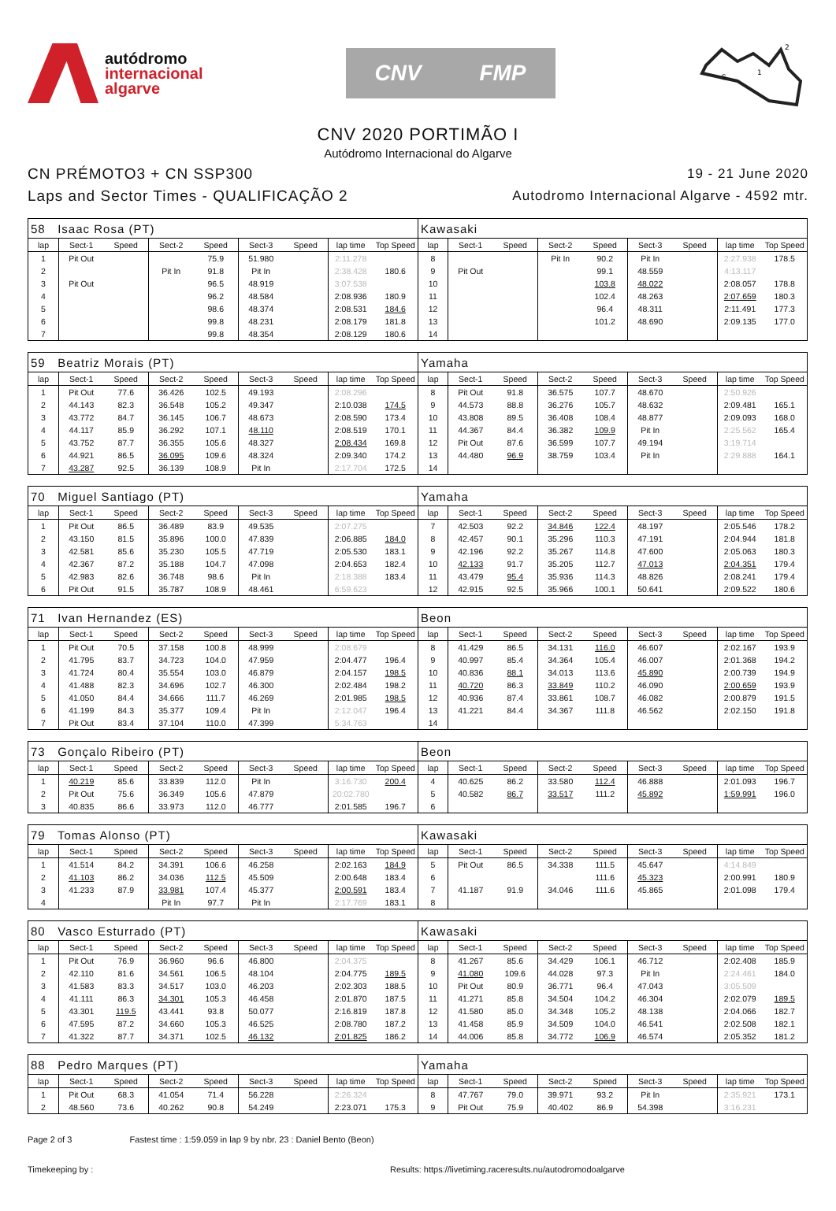autódromo
internacional
algarve
CNV FMP
S
1
2
CNV 2020 PORTIMÃO I
Autódromo Internacional do Algarve
CN PRÉMOTO3 + CN SSP300
Laps and Sector Times - QUALIFICAÇÃO 2
19 - 21 June 2020
Autodromo Internacional Algarve - 4592 mtr.
| 58 Isaac Rosa (PT) | | | | | | | | | Kawasaki | | | | | | | | |
| lap | Sect-1 | Speed | Sect-2 | Speed | Sect-3 | Speed | lap time | Top Speed | lap | Sect-1 | Speed | Sect-2 | Speed | Sect-3 | Speed | lap time | Top Speed |
| 1 | Pit Out | | | 75.9 | 51.980 | | 2:11.278 | | 8 | | | Pit In | 90.2 | Pit In | | 2:27.938 | 178.5 |
| 2 | | | Pit In | 91.8 | Pit In | | 2:38.428 | 180.6 | 9 | Pit Out | | | 99.1 | 48.559 | | 4:13.117 | |
| 3 | Pit Out | | | 96.5 | 48.919 | | 3:07.538 | | 10 | | | | 103.8 | 48.022 | | 2:08.057 | 178.8 |
| 4 | | | | 96.2 | 48.584 | | 2:08.936 | 180.9 | 11 | | | | 102.4 | 48.263 | | 2:07.659 | 180.3 |
| 5 | | | | 98.6 | 48.374 | | 2:08.531 | 184.6 | 12 | | | | 96.4 | 48.311 | | 2:11.491 | 177.3 |
| 6 | | | | 99.8 | 48.231 | | 2:08.179 | 181.8 | 13 | | | | 101.2 | 48.690 | | 2:09.135 | 177.0 |
| 7 | | | | 99.8 | 48.354 | | 2:08.129 | 180.6 | 14 | | | | | | | | |
| 59 Beatriz Morais (PT) | | | | | | | | | Yamaha | | | | | | | | |
| lap | Sect-1 | Speed | Sect-2 | Speed | Sect-3 | Speed | lap time | Top Speed | lap | Sect-1 | Speed | Sect-2 | Speed | Sect-3 | Speed | lap time | Top Speed |
| 1 | Pit Out | 77.6 | 36.426 | 102.5 | 49.193 | | 2:08.296 | | 8 | Pit Out | 91.8 | 36.575 | 107.7 | 48.670 | | 2:50.926 | |
| 2 | 44.143 | 82.3 | 36.548 | 105.2 | 49.347 | | 2:10.038 | 174.5 | 9 | 44.573 | 88.8 | 36.276 | 105.7 | 48.632 | | 2:09.481 | 165.1 |
| 3 | 43.772 | 84.7 | 36.145 | 106.7 | 48.673 | | 2:08.590 | 173.4 | 10 | 43.808 | 89.5 | 36.408 | 108.4 | 48.877 | | 2:09.093 | 168.0 |
| 4 | 44.117 | 85.9 | 36.292 | 107.1 | 48.110 | | 2:08.519 | 170.1 | 11 | 44.367 | 84.4 | 36.382 | 109.9 | Pit In | | 2:25.562 | 165.4 |
| 5 | 43.752 | 87.7 | 36.355 | 105.6 | 48.327 | | 2:08.434 | 169.8 | 12 | Pit Out | 87.6 | 36.599 | 107.7 | 49.194 | | 3:19.714 | |
| 6 | 44.921 | 86.5 | 36.095 | 109.6 | 48.324 | | 2:09.340 | 174.2 | 13 | 44.480 | 96.9 | 38.759 | 103.4 | Pit In | | 2:29.888 | 164.1 |
| 7 | 43.287 | 92.5 | 36.139 | 108.9 | Pit In | | 2:17.704 | 172.5 | 14 | | | | | | | | |
| 70 Miguel Santiago (PT) | | | | | | | | | Yamaha | | | | | | | | |
| lap | Sect-1 | Speed | Sect-2 | Speed | Sect-3 | Speed | lap time | Top Speed | lap | Sect-1 | Speed | Sect-2 | Speed | Sect-3 | Speed | lap time | Top Speed |
| 1 | Pit Out | 86.5 | 36.489 | 83.9 | 49.535 | | 2:07.275 | | 7 | 42.503 | 92.2 | 34.846 | 122.4 | 48.197 | | 2:05.546 | 178.2 |
| 2 | 43.150 | 81.5 | 35.896 | 100.0 | 47.839 | | 2:06.885 | 184.0 | 8 | 42.457 | 90.1 | 35.296 | 110.3 | 47.191 | | 2:04.944 | 181.8 |
| 3 | 42.581 | 85.6 | 35.230 | 105.5 | 47.719 | | 2:05.530 | 183.1 | 9 | 42.196 | 92.2 | 35.267 | 114.8 | 47.600 | | 2:05.063 | 180.3 |
| 4 | 42.367 | 87.2 | 35.188 | 104.7 | 47.098 | | 2:04.653 | 182.4 | 10 | 42.133 | 91.7 | 35.205 | 112.7 | 47.013 | | 2:04.351 | 179.4 |
| 5 | 42.983 | 82.6 | 36.748 | 98.6 | Pit In | | 2:18.388 | 183.4 | 11 | 43.479 | 95.4 | 35.936 | 114.3 | 48.826 | | 2:08.241 | 179.4 |
| 6 | Pit Out | 91.5 | 35.787 | 108.9 | 48.461 | | 6:59.623 | | 12 | 42.915 | 92.5 | 35.966 | 100.1 | 50.641 | | 2:09.522 | 180.6 |
| 71 Ivan Hernandez (ES) | | | | | | | | | Beon | | | | | | | | |
| lap | Sect-1 | Speed | Sect-2 | Speed | Sect-3 | Speed | lap time | Top Speed | lap | Sect-1 | Speed | Sect-2 | Speed | Sect-3 | Speed | lap time | Top Speed |
| 1 | Pit Out | 70.5 | 37.158 | 100.8 | 48.999 | | 2:08.679 | | 8 | 41.429 | 86.5 | 34.131 | 116.0 | 46.607 | | 2:02.167 | 193.9 |
| 2 | 41.795 | 83.7 | 34.723 | 104.0 | 47.959 | | 2:04.477 | 196.4 | 9 | 40.997 | 85.4 | 34.364 | 105.4 | 46.007 | | 2:01.368 | 194.2 |
| 3 | 41.724 | 80.4 | 35.554 | 103.0 | 46.879 | | 2:04.157 | 198.5 | 10 | 40.836 | 88.1 | 34.013 | 113.6 | 45.890 | | 2:00.739 | 194.9 |
| 4 | 41.488 | 82.3 | 34.696 | 102.7 | 46.300 | | 2:02.484 | 198.2 | 11 | 40.720 | 86.3 | 33.849 | 110.2 | 46.090 | | 2:00.659 | 193.9 |
| 5 | 41.050 | 84.4 | 34.666 | 111.7 | 46.269 | | 2:01.985 | 198.5 | 12 | 40.936 | 87.4 | 33.861 | 108.7 | 46.082 | | 2:00.879 | 191.5 |
| 6 | 41.199 | 84.3 | 35.377 | 109.4 | Pit In | | 2:12.047 | 196.4 | 13 | 41.221 | 84.4 | 34.367 | 111.8 | 46.562 | | 2:02.150 | 191.8 |
| 7 | Pit Out | 83.4 | 37.104 | 110.0 | 47.399 | | 5:34.763 | | 14 | | | | | | | | |
| 73 Gonçalo Ribeiro (PT) | | | | | | | | | Beon | | | | | | | | |
| lap | Sect-1 | Speed | Sect-2 | Speed | Sect-3 | Speed | lap time | Top Speed | lap | Sect-1 | Speed | Sect-2 | Speed | Sect-3 | Speed | lap time | Top Speed |
| 1 | 40.219 | 85.6 | 33.839 | 112.0 | Pit In | | 3:16.730 | 200.4 | 4 | 40.625 | 86.2 | 33.580 | 112.4 | 46.888 | | 2:01.093 | 196.7 |
| 2 | Pit Out | 75.6 | 36.349 | 105.6 | 47.879 | | 20:02.780 | | 5 | 40.582 | 86.7 | 33.517 | 111.2 | 45.892 | | 1:59.991 | 196.0 |
| 3 | 40.835 | 86.6 | 33.973 | 112.0 | 46.777 | | 2:01.585 | 196.7 | 6 | | | | | | | | |
| 79 Tomas Alonso (PT) | | | | | | | | | Kawasaki | | | | | | | | |
| lap | Sect-1 | Speed | Sect-2 | Speed | Sect-3 | Speed | lap time | Top Speed | lap | Sect-1 | Speed | Sect-2 | Speed | Sect-3 | Speed | lap time | Top Speed |
| 1 | 41.514 | 84.2 | 34.391 | 106.6 | 46.258 | | 2:02.163 | 184.9 | 5 | Pit Out | 86.5 | 34.338 | 111.5 | 45.647 | | 4:14.849 | |
| 2 | 41.103 | 86.2 | 34.036 | 112.5 | 45.509 | | 2:00.648 | 183.4 | 6 | | | | 111.6 | 45.323 | | 2:00.991 | 180.9 |
| 3 | 41.233 | 87.9 | 33.981 | 107.4 | 45.377 | | 2:00.591 | 183.4 | 7 | 41.187 | 91.9 | 34.046 | 111.6 | 45.865 | | 2:01.098 | 179.4 |
| 4 | | | Pit In | 97.7 | Pit In | | 2:17.769 | 183.1 | 8 | | | | | | | | |
| 80 Vasco Esturrado (PT) | | | | | | | | | Kawasaki | | | | | | | | |
| lap | Sect-1 | Speed | Sect-2 | Speed | Sect-3 | Speed | lap time | Top Speed | lap | Sect-1 | Speed | Sect-2 | Speed | Sect-3 | Speed | lap time | Top Speed |
| 1 | Pit Out | 76.9 | 36.960 | 96.6 | 46.800 | | 2:04.375 | | 8 | 41.267 | 85.6 | 34.429 | 106.1 | 46.712 | | 2:02.408 | 185.9 |
| 2 | 42.110 | 81.6 | 34.561 | 106.5 | 48.104 | | 2:04.775 | 189.5 | 9 | 41.080 | 109.6 | 44.028 | 97.3 | Pit In | | 2:24.461 | 184.0 |
| 3 | 41.583 | 83.3 | 34.517 | 103.0 | 46.203 | | 2:02.303 | 188.5 | 10 | Pit Out | 80.9 | 36.771 | 96.4 | 47.043 | | 3:05.509 | |
| 4 | 41.111 | 86.3 | 34.301 | 105.3 | 46.458 | | 2:01.870 | 187.5 | 11 | 41.271 | 85.8 | 34.504 | 104.2 | 46.304 | | 2:02.079 | 189.5 |
| 5 | 43.301 | 119.5 | 43.441 | 93.8 | 50.077 | | 2:16.819 | 187.8 | 12 | 41.580 | 85.0 | 34.348 | 105.2 | 48.138 | | 2:04.066 | 182.7 |
| 6 | 47.595 | 87.2 | 34.660 | 105.3 | 46.525 | | 2:08.780 | 187.2 | 13 | 41.458 | 85.9 | 34.509 | 104.0 | 46.541 | | 2:02.508 | 182.1 |
| 7 | 41.322 | 87.7 | 34.371 | 102.5 | 46.132 | | 2:01.825 | 186.2 | 14 | 44.006 | 85.8 | 34.772 | 106.9 | 46.574 | | 2:05.352 | 181.2 |
| 88 Pedro Marques (PT) | | | | | | | | | Yamaha | | | | | | | | |
| lap | Sect-1 | Speed | Sect-2 | Speed | Sect-3 | Speed | lap time | Top Speed | lap | Sect-1 | Speed | Sect-2 | Speed | Sect-3 | Speed | lap time | Top Speed |
| 1 | Pit Out | 68.3 | 41.054 | 71.4 | 56.228 | | 2:26.324 | | 8 | 47.767 | 79.0 | 39.971 | 93.2 | Pit In | | 2:35.921 | 173.1 |
| 2 | 48.560 | 73.6 | 40.262 | 90.8 | 54.249 | | 2:23.071 | 175.3 | 9 | Pit Out | 75.9 | 40.402 | 86.9 | 54.398 | | 3:16.231 | |
Page 2 of 3 Fastest time : 1:59.059 in lap 9 by nbr. 23 : Daniel Bento (Beon)
Timekeeping by : Results: https://livetiming.raceresults.nu/autodromodoalgarve